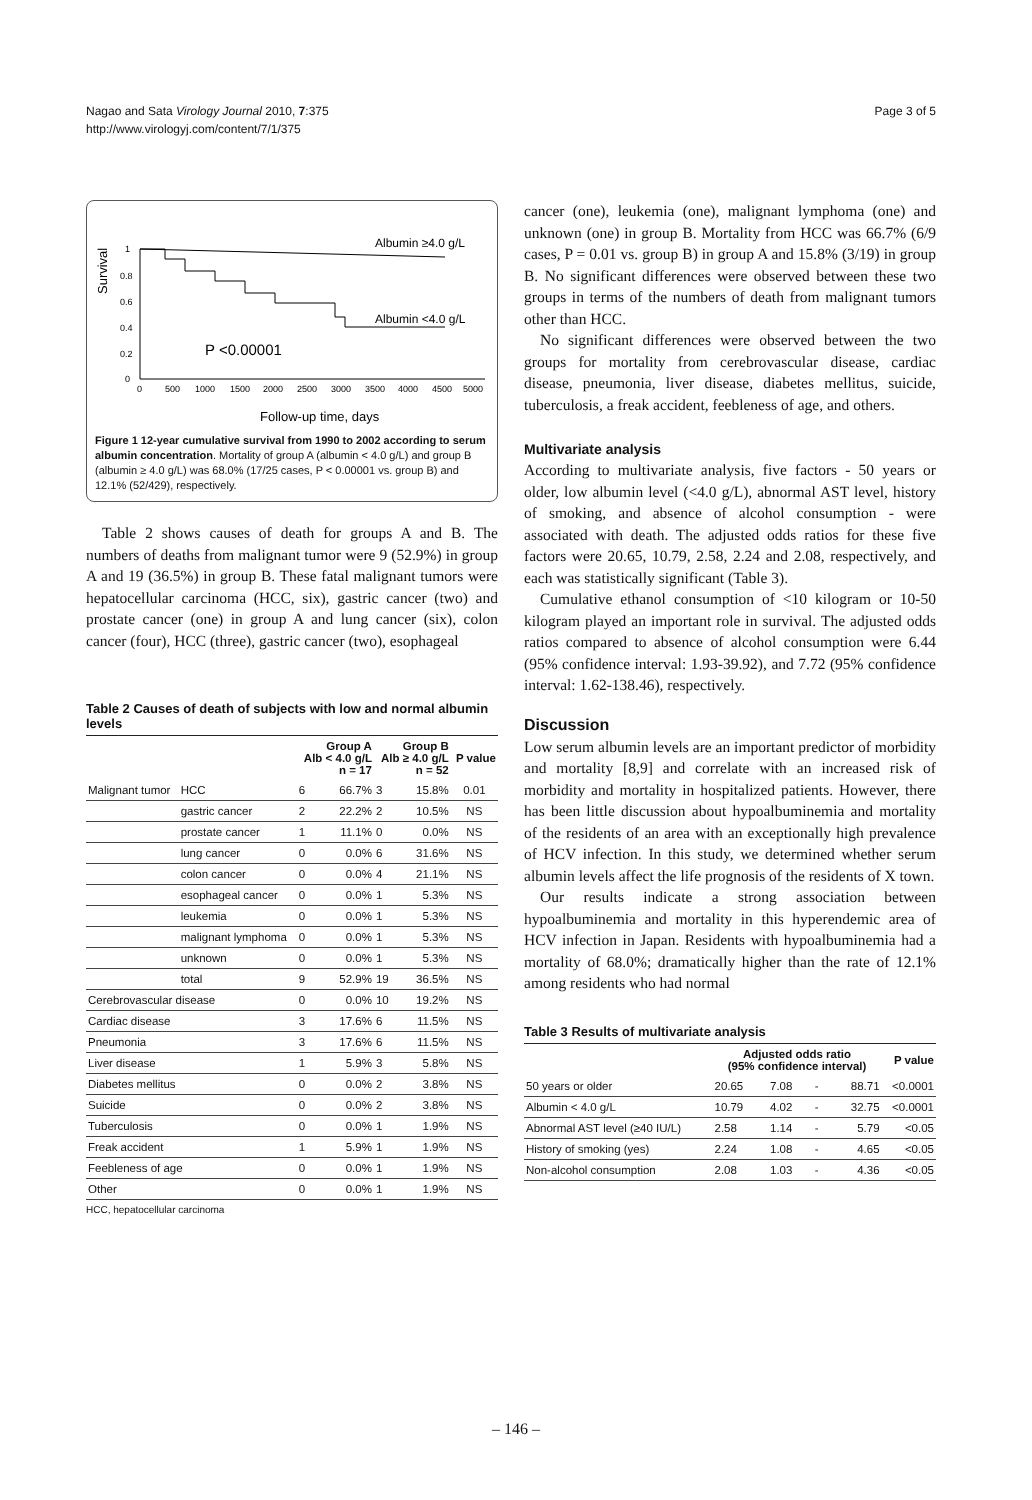Nagao and Sata Virology Journal 2010, 7:375
http://www.virologyj.com/content/7/1/375
Page 3 of 5
Survival
1
0.8
0.6
0.4
0.2
0
Albumin ≥4.0 g/L
Albumin <4.0 g/L
P <0.00001
0
500
1000
1500
2000
2500
3000
3500
4000
4500
5000
Follow-up time, days
Figure 1 12-year cumulative survival from 1990 to 2002 according to serum albumin concentration. Mortality of group A (albumin < 4.0 g/L) and group B (albumin ≥ 4.0 g/L) was 68.0% (17/25 cases, P < 0.00001 vs. group B) and 12.1% (52/429), respectively.
Table 2 shows causes of death for groups A and B. The numbers of deaths from malignant tumor were 9 (52.9%) in group A and 19 (36.5%) in group B. These fatal malignant tumors were hepatocellular carcinoma (HCC, six), gastric cancer (two) and prostate cancer (one) in group A and lung cancer (six), colon cancer (four), HCC (three), gastric cancer (two), esophageal
Table 2 Causes of death of subjects with low and normal albumin levels
| | | Group A Alb < 4.0 g/L n = 17 | | Group B Alb ≥ 4.0 g/L n = 52 | | P value |
| --- | --- | --- | --- | --- | --- | --- |
| Malignant tumor | HCC | 6 | 66.7% | 3 | 15.8% | 0.01 |
| | gastric cancer | 2 | 22.2% | 2 | 10.5% | NS |
| | prostate cancer | 1 | 11.1% | 0 | 0.0% | NS |
| | lung cancer | 0 | 0.0% | 6 | 31.6% | NS |
| | colon cancer | 0 | 0.0% | 4 | 21.1% | NS |
| | esophageal cancer | 0 | 0.0% | 1 | 5.3% | NS |
| | leukemia | 0 | 0.0% | 1 | 5.3% | NS |
| | malignant lymphoma | 0 | 0.0% | 1 | 5.3% | NS |
| | unknown | 0 | 0.0% | 1 | 5.3% | NS |
| | total | 9 | 52.9% | 19 | 36.5% | NS |
| Cerebrovascular disease | | 0 | 0.0% | 10 | 19.2% | NS |
| Cardiac disease | | 3 | 17.6% | 6 | 11.5% | NS |
| Pneumonia | | 3 | 17.6% | 6 | 11.5% | NS |
| Liver disease | | 1 | 5.9% | 3 | 5.8% | NS |
| Diabetes mellitus | | 0 | 0.0% | 2 | 3.8% | NS |
| Suicide | | 0 | 0.0% | 2 | 3.8% | NS |
| Tuberculosis | | 0 | 0.0% | 1 | 1.9% | NS |
| Freak accident | | 1 | 5.9% | 1 | 1.9% | NS |
| Feebleness of age | | 0 | 0.0% | 1 | 1.9% | NS |
| Other | | 0 | 0.0% | 1 | 1.9% | NS |
HCC, hepatocellular carcinoma
cancer (one), leukemia (one), malignant lymphoma (one) and unknown (one) in group B. Mortality from HCC was 66.7% (6/9 cases, P = 0.01 vs. group B) in group A and 15.8% (3/19) in group B. No significant differences were observed between these two groups in terms of the numbers of death from malignant tumors other than HCC.
No significant differences were observed between the two groups for mortality from cerebrovascular disease, cardiac disease, pneumonia, liver disease, diabetes mellitus, suicide, tuberculosis, a freak accident, feebleness of age, and others.
Multivariate analysis
According to multivariate analysis, five factors - 50 years or older, low albumin level (<4.0 g/L), abnormal AST level, history of smoking, and absence of alcohol consumption - were associated with death. The adjusted odds ratios for these five factors were 20.65, 10.79, 2.58, 2.24 and 2.08, respectively, and each was statistically significant (Table 3).
Cumulative ethanol consumption of <10 kilogram or 10-50 kilogram played an important role in survival. The adjusted odds ratios compared to absence of alcohol consumption were 6.44 (95% confidence interval: 1.93-39.92), and 7.72 (95% confidence interval: 1.62-138.46), respectively.
Discussion
Low serum albumin levels are an important predictor of morbidity and mortality [8,9] and correlate with an increased risk of morbidity and mortality in hospitalized patients. However, there has been little discussion about hypoalbuminemia and mortality of the residents of an area with an exceptionally high prevalence of HCV infection. In this study, we determined whether serum albumin levels affect the life prognosis of the residents of X town.
Our results indicate a strong association between hypoalbuminemia and mortality in this hyperendemic area of HCV infection in Japan. Residents with hypoalbuminemia had a mortality of 68.0%; dramatically higher than the rate of 12.1% among residents who had normal
Table 3 Results of multivariate analysis
| | Adjusted odds ratio (95% confidence interval) | | | | P value |
| --- | --- | --- | --- | --- | --- |
| 50 years or older | 20.65 | 7.08 | - | 88.71 | <0.0001 |
| Albumin < 4.0 g/L | 10.79 | 4.02 | - | 32.75 | <0.0001 |
| Abnormal AST level (≥40 IU/L) | 2.58 | 1.14 | - | 5.79 | <0.05 |
| History of smoking (yes) | 2.24 | 1.08 | - | 4.65 | <0.05 |
| Non-alcohol consumption | 2.08 | 1.03 | - | 4.36 | <0.05 |
– 146 –